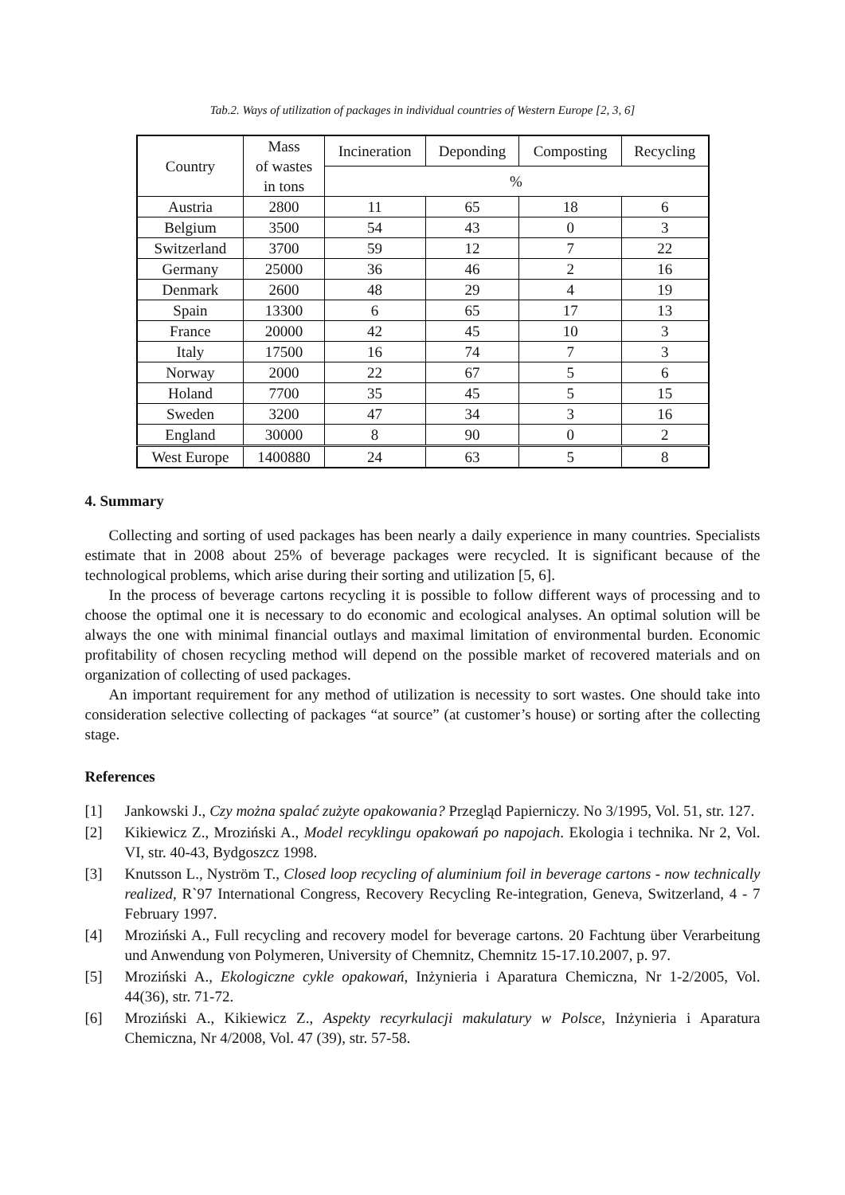Tab.2. Ways of utilization of packages in individual countries of Western Europe [2, 3, 6]
| Country | Mass of wastes in tons | Incineration | Deponding | Composting | Recycling |
| --- | --- | --- | --- | --- | --- |
| | | % | | | |
| Austria | 2800 | 11 | 65 | 18 | 6 |
| Belgium | 3500 | 54 | 43 | 0 | 3 |
| Switzerland | 3700 | 59 | 12 | 7 | 22 |
| Germany | 25000 | 36 | 46 | 2 | 16 |
| Denmark | 2600 | 48 | 29 | 4 | 19 |
| Spain | 13300 | 6 | 65 | 17 | 13 |
| France | 20000 | 42 | 45 | 10 | 3 |
| Italy | 17500 | 16 | 74 | 7 | 3 |
| Norway | 2000 | 22 | 67 | 5 | 6 |
| Holand | 7700 | 35 | 45 | 5 | 15 |
| Sweden | 3200 | 47 | 34 | 3 | 16 |
| England | 30000 | 8 | 90 | 0 | 2 |
| West Europe | 1400880 | 24 | 63 | 5 | 8 |
4. Summary
Collecting and sorting of used packages has been nearly a daily experience in many countries. Specialists estimate that in 2008 about 25% of beverage packages were recycled. It is significant because of the technological problems, which arise during their sorting and utilization [5, 6].
In the process of beverage cartons recycling it is possible to follow different ways of processing and to choose the optimal one it is necessary to do economic and ecological analyses. An optimal solution will be always the one with minimal financial outlays and maximal limitation of environmental burden. Economic profitability of chosen recycling method will depend on the possible market of recovered materials and on organization of collecting of used packages.
An important requirement for any method of utilization is necessity to sort wastes. One should take into consideration selective collecting of packages “at source” (at customer’s house) or sorting after the collecting stage.
References
[1] Jankowski J., Czy można spalać zużyte opakowania? Przegląd Papierniczy. No 3/1995, Vol. 51, str. 127.
[2] Kikiewicz Z., Mroziński A., Model recyklingu opakowań po napojach. Ekologia i technika. Nr 2, Vol. VI, str. 40-43, Bydgoszcz 1998.
[3] Knutsson L., Nyström T., Closed loop recycling of aluminium foil in beverage cartons - now technically realized, R`97 International Congress, Recovery Recycling Re-integration, Geneva, Switzerland, 4 - 7 February 1997.
[4] Mroziński A., Full recycling and recovery model for beverage cartons. 20 Fachtung über Verarbeitung und Anwendung von Polymeren, University of Chemnitz, Chemnitz 15-17.10.2007, p. 97.
[5] Mroziński A., Ekologiczne cykle opakowań, Inżynieria i Aparatura Chemiczna, Nr 1-2/2005, Vol. 44(36), str. 71-72.
[6] Mroziński A., Kikiewicz Z., Aspekty recyrkulacji makulatury w Polsce, Inżynieria i Aparatura Chemiczna, Nr 4/2008, Vol. 47 (39), str. 57-58.